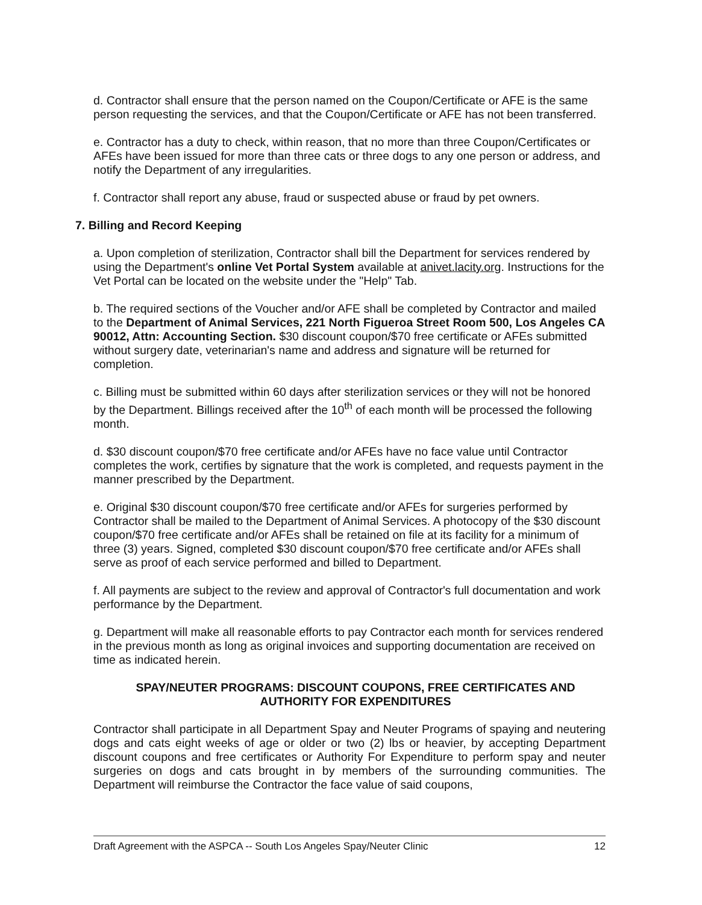d. Contractor shall ensure that the person named on the Coupon/Certificate or AFE is the same person requesting the services, and that the Coupon/Certificate or AFE has not been transferred.
e. Contractor has a duty to check, within reason, that no more than three Coupon/Certificates or AFEs have been issued for more than three cats or three dogs to any one person or address, and notify the Department of any irregularities.
f. Contractor shall report any abuse, fraud or suspected abuse or fraud by pet owners.
7. Billing and Record Keeping
a. Upon completion of sterilization, Contractor shall bill the Department for services rendered by using the Department's online Vet Portal System available at anivet.lacity.org. Instructions for the Vet Portal can be located on the website under the "Help" Tab.
b. The required sections of the Voucher and/or AFE shall be completed by Contractor and mailed to the Department of Animal Services, 221 North Figueroa Street Room 500, Los Angeles CA 90012, Attn: Accounting Section. $30 discount coupon/$70 free certificate or AFEs submitted without surgery date, veterinarian's name and address and signature will be returned for completion.
c. Billing must be submitted within 60 days after sterilization services or they will not be honored by the Department. Billings received after the 10<sup>th</sup> of each month will be processed the following month.
d. $30 discount coupon/$70 free certificate and/or AFEs have no face value until Contractor completes the work, certifies by signature that the work is completed, and requests payment in the manner prescribed by the Department.
e. Original $30 discount coupon/$70 free certificate and/or AFEs for surgeries performed by Contractor shall be mailed to the Department of Animal Services. A photocopy of the $30 discount coupon/$70 free certificate and/or AFEs shall be retained on file at its facility for a minimum of three (3) years. Signed, completed $30 discount coupon/$70 free certificate and/or AFEs shall serve as proof of each service performed and billed to Department.
f. All payments are subject to the review and approval of Contractor's full documentation and work performance by the Department.
g. Department will make all reasonable efforts to pay Contractor each month for services rendered in the previous month as long as original invoices and supporting documentation are received on time as indicated herein.
SPAY/NEUTER PROGRAMS: DISCOUNT COUPONS, FREE CERTIFICATES AND AUTHORITY FOR EXPENDITURES
Contractor shall participate in all Department Spay and Neuter Programs of spaying and neutering dogs and cats eight weeks of age or older or two (2) lbs or heavier, by accepting Department discount coupons and free certificates or Authority For Expenditure to perform spay and neuter surgeries on dogs and cats brought in by members of the surrounding communities. The Department will reimburse the Contractor the face value of said coupons,
Draft Agreement with the ASPCA -- South Los Angeles Spay/Neuter Clinic 12